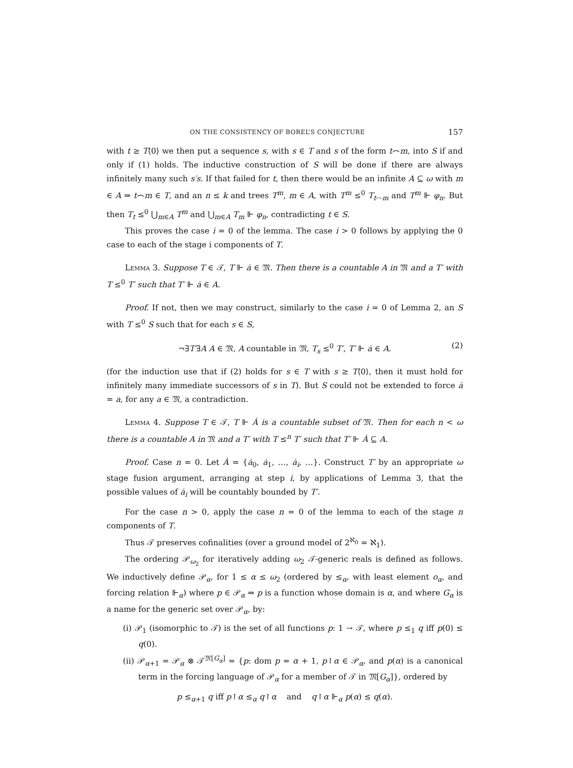ON THE CONSISTENCY OF BOREL’S CONJECTURE 157
with t ≥ T⟨0⟩ we then put a sequence s, with s ∈ T and s of the form t⌢m, into S if and only if (1) holds. The inductive construction of S will be done if there are always infinitely many such s′s. If that failed for t, then there would be an infinite A ⊆ ω with m ∈ A ⇒ t⌢m ∈ T, and an n ≤ k and trees T<sup>m</sup>, m ∈ A, with T<sup>m</sup> ≤<sup>0</sup> T<sub>t⌢m</sub> and T<sup>m</sup> ⊩ φ<sub>n</sub>. But then T<sub>t</sub> ≤<sup>0</sup> ⋃<sub>m∈A</sub> T<sup>m</sup> and ⋃<sub>m∈A</sub> T<sub>m</sub> ⊩ φ<sub>n</sub>, contradicting t ∈ S.
This proves the case i = 0 of the lemma. The case i > 0 follows by applying the 0 case to each of the stage i components of T.
Lemma 3. Suppose T ∈ 𝒯, T ⊩ ȧ ∈ 𝔐. Then there is a countable A in 𝔐 and a T′ with T ≤<sup>0</sup> T′ such that T′ ⊩ ȧ ∈ A.
Proof. If not, then we may construct, similarly to the case i = 0 of Lemma 2, an S with T ≤<sup>0</sup> S such that for each s ∈ S,
¬∃T′∃A A ∈ 𝔐, A countable in 𝔐, T<sub>s</sub> ≤<sup>0</sup> T′, T′ ⊩ ȧ ∈ A. (2)
(for the induction use that if (2) holds for s ∈ T with s ≥ T⟨0⟩, then it must hold for infinitely many immediate successors of s in T). But S could not be extended to force ȧ = a, for any a ∈ 𝔐, a contradiction.
Lemma 4. Suppose T ∈ 𝒯, T ⊩ Ȧ is a countable subset of 𝔐. Then for each n < ω there is a countable A in 𝔐 and a T′ with T ≤<sup>n</sup> T′ such that T′ ⊩ Ȧ ⊆ A.
Proof. Case n = 0. Let Ȧ = {ȧ<sub>0</sub>, ȧ<sub>1</sub>, …, ȧ<sub>i</sub>, …}. Construct T′ by an appropriate ω stage fusion argument, arranging at step i, by applications of Lemma 3, that the possible values of ȧ<sub>i</sub> will be countably bounded by T′.
For the case n > 0, apply the case n = 0 of the lemma to each of the stage n components of T.
Thus 𝒯 preserves cofinalities (over a ground model of 2<sup>ℵ<sub>0</sub></sup> = ℵ<sub>1</sub>).
The ordering 𝒫<sub>ω<sub>2</sub></sub> for iteratively adding ω<sub>2</sub> 𝒯-generic reals is defined as follows. We inductively define 𝒫<sub>α</sub>, for 1 ≤ α ≤ ω<sub>2</sub> (ordered by ≤<sub>α</sub>, with least element o<sub>α</sub>, and forcing relation ⊩<sub>α</sub>) where p ∈ 𝒫<sub>α</sub> ⇒ p is a function whose domain is α, and where G<sub>α</sub> is a name for the generic set over 𝒫<sub>α</sub>, by:
(i) 𝒫<sub>1</sub> (isomorphic to 𝒯) is the set of all functions p: 1 → 𝒯, where p ≤<sub>1</sub> q iff p(0) ≤ q(0).
(ii) 𝒫<sub>α+1</sub> = 𝒫<sub>α</sub> ⊗ 𝒯<sup>𝔐[G<sub>α</sub>]</sup> = {p: dom p = α + 1, p↾α ∈ 𝒫<sub>α</sub>, and p(α) is a canonical term in the forcing language of 𝒫<sub>α</sub> for a member of 𝒯 in 𝔐[G<sub>α</sub>]}, ordered by
p ≤<sub>α+1</sub> q iff p↾α ≤<sub>α</sub> q↾α and q↾α ⊩<sub>α</sub> p(α) ≤ q(α).